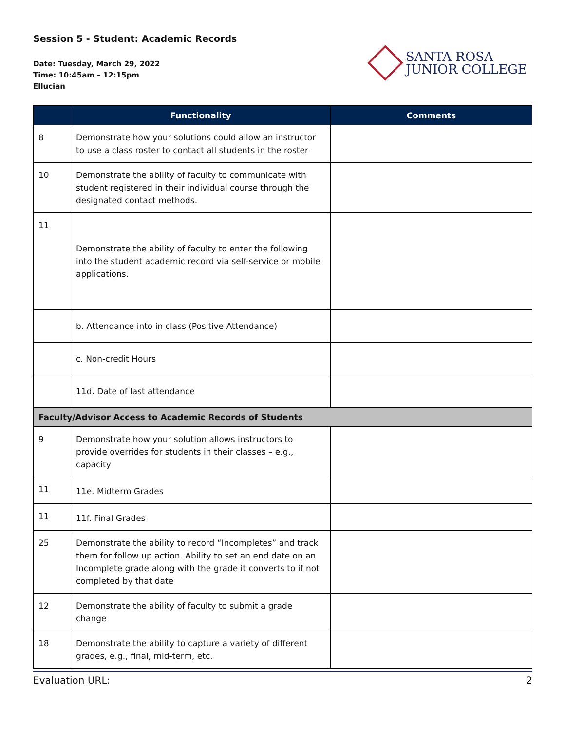Session 5 - Student: Academic Records
Date: Tuesday, March 29, 2022
Time: 10:45am – 12:15pm
Ellucian
SANTA ROSA
JUNIOR COLLEGE
| | Functionality | Comments |
| --- | --- | --- |
| 8 | Demonstrate how your solutions could allow an instructor to use a class roster to contact all students in the roster | |
| 10 | Demonstrate the ability of faculty to communicate with student registered in their individual course through the designated contact methods. | |
| 11 | Demonstrate the ability of faculty to enter the following into the student academic record via self-service or mobile applications. | |
| | b. Attendance into in class (Positive Attendance) | |
| | c. Non-credit Hours | |
| | 11d. Date of last attendance | |
| Faculty/Advisor Access to Academic Records of Students | | |
| 9 | Demonstrate how your solution allows instructors to provide overrides for students in their classes – e.g., capacity | |
| 11 | 11e. Midterm Grades | |
| 11 | 11f. Final Grades | |
| 25 | Demonstrate the ability to record “Incompletes” and track them for follow up action. Ability to set an end date on an Incomplete grade along with the grade it converts to if not completed by that date | |
| 12 | Demonstrate the ability of faculty to submit a grade change | |
| 18 | Demonstrate the ability to capture a variety of different grades, e.g., final, mid-term, etc. | |
Evaluation URL: 2